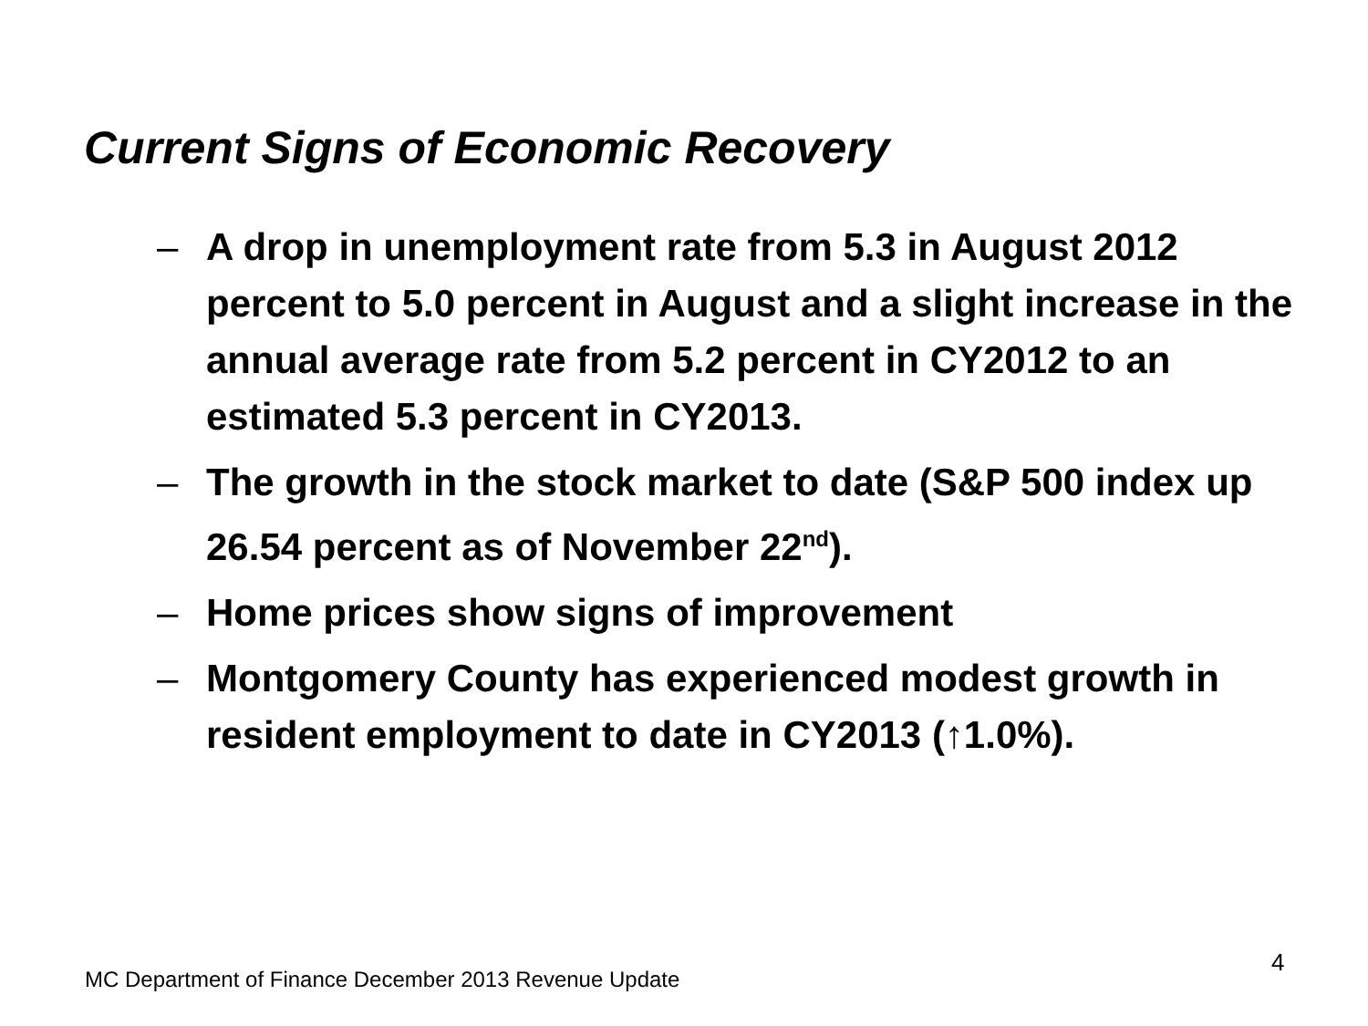Current Signs of Economic Recovery
– A drop in unemployment rate from 5.3 in August 2012 percent to 5.0 percent in August and a slight increase in the annual average rate from 5.2 percent in CY2012 to an estimated 5.3 percent in CY2013.
– The growth in the stock market to date (S&P 500 index up 26.54 percent as of November 22<sup>nd</sup>).
– Home prices show signs of improvement
– Montgomery County has experienced modest growth in resident employment to date in CY2013 (↑1.0%).
4
MC Department of Finance December 2013 Revenue Update